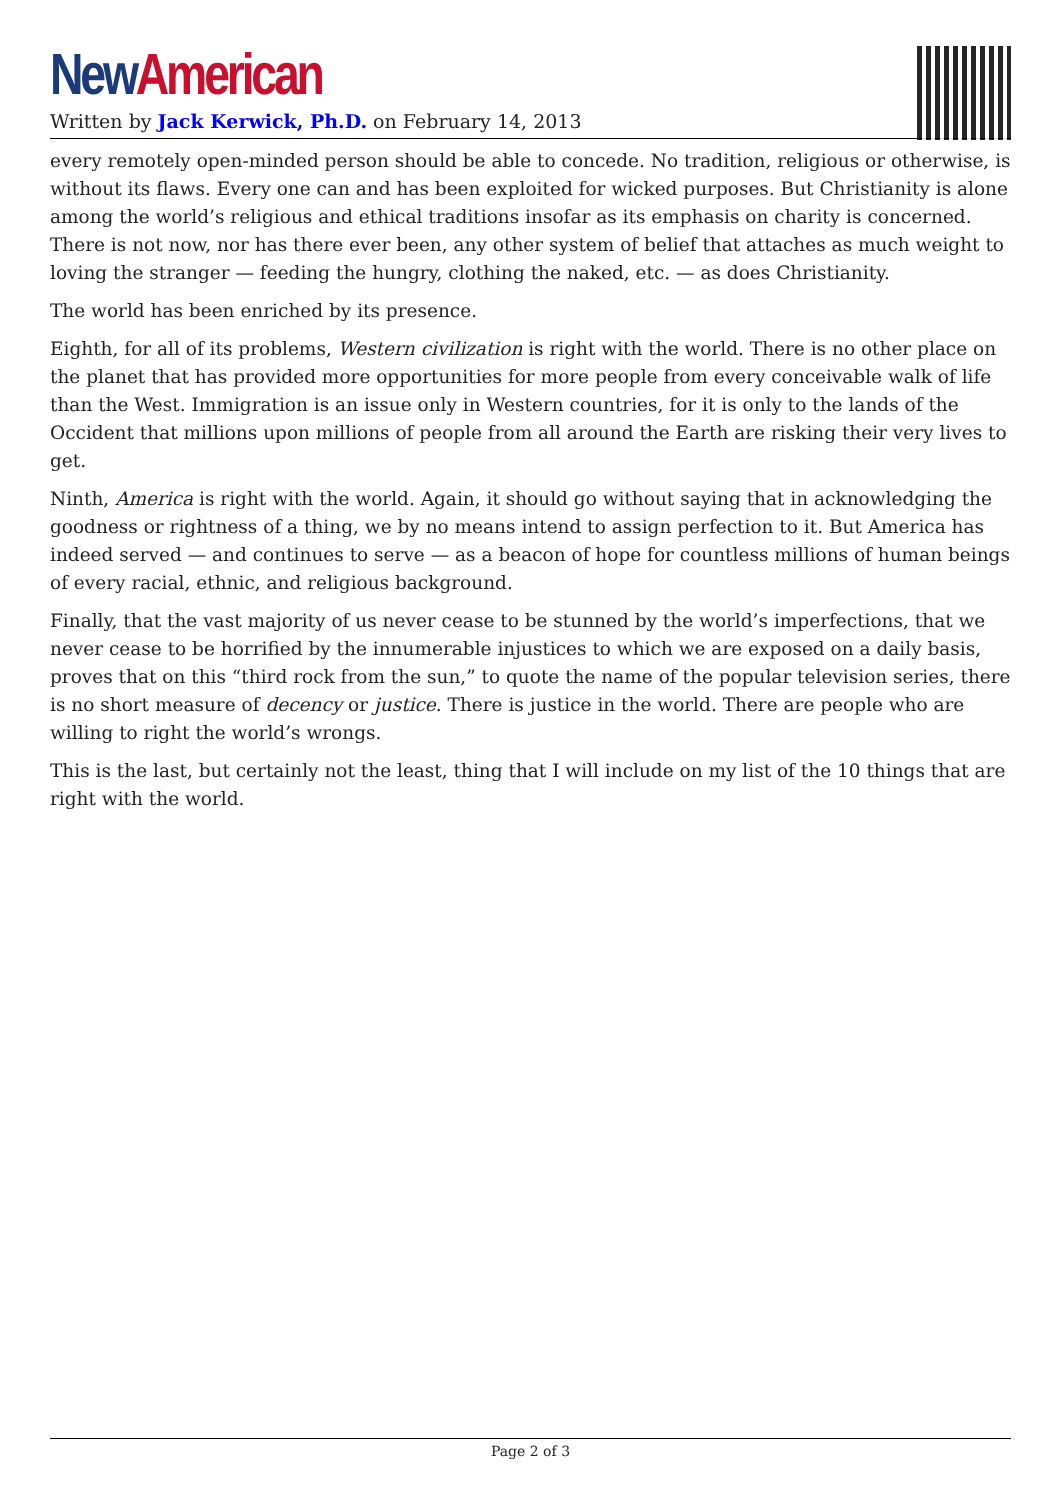New American
Written by Jack Kerwick, Ph.D. on February 14, 2013
every remotely open-minded person should be able to concede. No tradition, religious or otherwise, is without its flaws. Every one can and has been exploited for wicked purposes. But Christianity is alone among the world’s religious and ethical traditions insofar as its emphasis on charity is concerned. There is not now, nor has there ever been, any other system of belief that attaches as much weight to loving the stranger — feeding the hungry, clothing the naked, etc. — as does Christianity.
The world has been enriched by its presence.
Eighth, for all of its problems, Western civilization is right with the world. There is no other place on the planet that has provided more opportunities for more people from every conceivable walk of life than the West. Immigration is an issue only in Western countries, for it is only to the lands of the Occident that millions upon millions of people from all around the Earth are risking their very lives to get.
Ninth, America is right with the world. Again, it should go without saying that in acknowledging the goodness or rightness of a thing, we by no means intend to assign perfection to it. But America has indeed served — and continues to serve — as a beacon of hope for countless millions of human beings of every racial, ethnic, and religious background.
Finally, that the vast majority of us never cease to be stunned by the world’s imperfections, that we never cease to be horrified by the innumerable injustices to which we are exposed on a daily basis, proves that on this “third rock from the sun,” to quote the name of the popular television series, there is no short measure of decency or justice. There is justice in the world. There are people who are willing to right the world’s wrongs.
This is the last, but certainly not the least, thing that I will include on my list of the 10 things that are right with the world.
Page 2 of 3